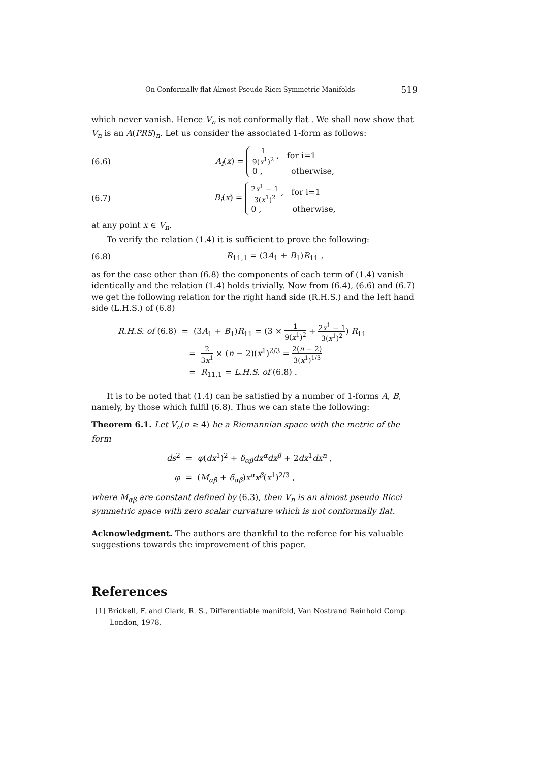On Conformally flat Almost Pseudo Ricci Symmetric Manifolds 519
which never vanish. Hence V<sub>n</sub> is not conformally flat . We shall now show that V<sub>n</sub> is an A(PRS)<sub>n</sub>. Let us consider the associated 1-form as follows:
(6.6) A<sub>i</sub>(x) = 1 9(x<sup>1</sup>)<sup>2</sup> , for i=1
0 , otherwise,
(6.7) B<sub>i</sub>(x) = 2x<sup>1</sup> − 1 3(x<sup>1</sup>)<sup>2</sup> , for i=1
0 , otherwise,
at any point x ∈ V<sub>n</sub>.
To verify the relation (1.4) it is sufficient to prove the following:
(6.8) R<sub>11,1</sub> = (3A<sub>1</sub> + B<sub>1</sub>)R<sub>11</sub> ,
as for the case other than (6.8) the components of each term of (1.4) vanish identically and the relation (1.4) holds trivially. Now from (6.4), (6.6) and (6.7) we get the following relation for the right hand side (R.H.S.) and the left hand side (L.H.S.) of (6.8)
R.H.S. of (6.8) = (3A<sub>1</sub> + B<sub>1</sub>)R<sub>11</sub> = (3 × 1 9(x<sup>1</sup>)<sup>2</sup> + 2x<sup>1</sup> − 1 3(x<sup>1</sup>)<sup>2</sup>) R<sub>11</sub>
= 2 3x<sup>1</sup> × (n − 2)(x<sup>1</sup>)<sup>2/3</sup> = 2(n − 2) 3(x<sup>1</sup>)<sup>1/3</sup>
= R<sub>11,1</sub> = L.H.S. of (6.8) .
It is to be noted that (1.4) can be satisfied by a number of 1-forms A, B, namely, by those which fulfil (6.8). Thus we can state the following:
Theorem 6.1. Let V<sub>n</sub>(n ≥ 4) be a Riemannian space with the metric of the form
ds<sup>2</sup> = φ(dx<sup>1</sup>)<sup>2</sup> + δ<sub>αβ</sub>dx<sup>α</sup>dx<sup>β</sup> + 2dx<sup>1</sup>dx<sup>n</sup> ,
φ = (M<sub>αβ</sub> + δ<sub>αβ</sub>)x<sup>α</sup>x<sup>β</sup>(x<sup>1</sup>)<sup>2/3</sup> ,
where M<sub>αβ</sub> are constant defined by (6.3), then V<sub>n</sub> is an almost pseudo Ricci symmetric space with zero scalar curvature which is not conformally flat.
Acknowledgment. The authors are thankful to the referee for his valuable suggestions towards the improvement of this paper.
References
[1] Brickell, F. and Clark, R. S., Differentiable manifold, Van Nostrand Reinhold Comp. London, 1978.